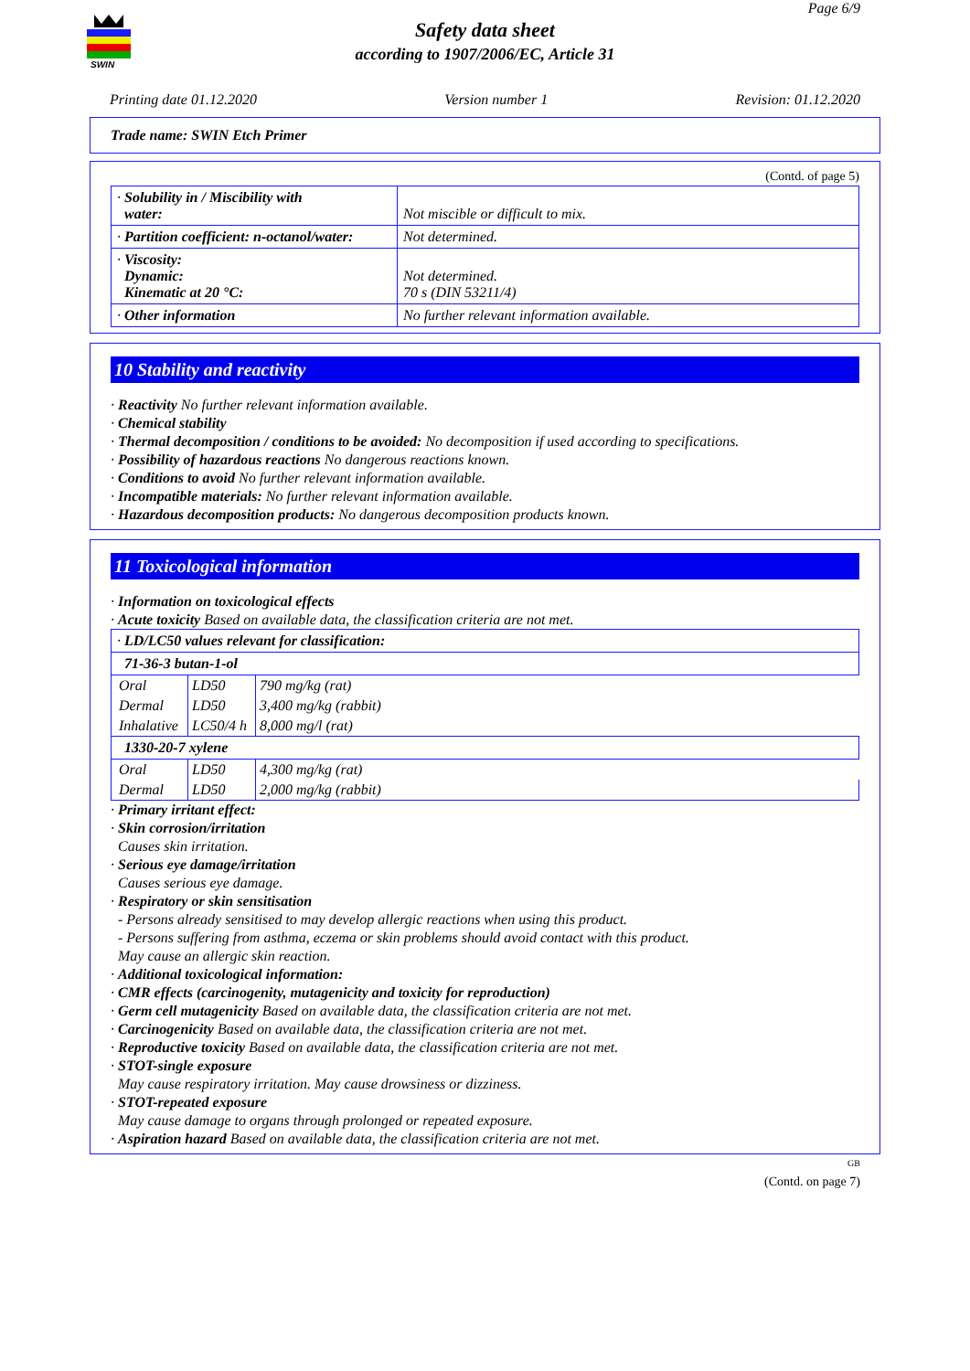SWIN
Page 6/9
Safety data sheet
according to 1907/2006/EC, Article 31
Printing date 01.12.2020 Version number 1 Revision: 01.12.2020
Trade name: SWIN Etch Primer
(Contd. of page 5)
| · Solubility in / Miscibility with water: | Not miscible or difficult to mix. |
| · Partition coefficient: n-octanol/water: | Not determined. |
| · Viscosity: Dynamic: Kinematic at 20 °C: | Not determined. 70 s (DIN 53211/4) |
| · Other information | No further relevant information available. |
10 Stability and reactivity
· Reactivity No further relevant information available.
· Chemical stability
· Thermal decomposition / conditions to be avoided: No decomposition if used according to specifications.
· Possibility of hazardous reactions No dangerous reactions known.
· Conditions to avoid No further relevant information available.
· Incompatible materials: No further relevant information available.
· Hazardous decomposition products: No dangerous decomposition products known.
11 Toxicological information
· Information on toxicological effects
· Acute toxicity Based on available data, the classification criteria are not met.
| · LD/LC50 values relevant for classification: | | |
| 71-36-3 butan-1-ol | | |
| Oral | LD50 | 790 mg/kg (rat) |
| Dermal | LD50 | 3,400 mg/kg (rabbit) |
| Inhalative | LC50/4 h | 8,000 mg/l (rat) |
| 1330-20-7 xylene | | |
| Oral | LD50 | 4,300 mg/kg (rat) |
| Dermal | LD50 | 2,000 mg/kg (rabbit) |
· Primary irritant effect:
· Skin corrosion/irritation
Causes skin irritation.
· Serious eye damage/irritation
Causes serious eye damage.
· Respiratory or skin sensitisation
- Persons already sensitised to may develop allergic reactions when using this product.
- Persons suffering from asthma, eczema or skin problems should avoid contact with this product.
May cause an allergic skin reaction.
· Additional toxicological information:
· CMR effects (carcinogenity, mutagenicity and toxicity for reproduction)
· Germ cell mutagenicity Based on available data, the classification criteria are not met.
· Carcinogenicity Based on available data, the classification criteria are not met.
· Reproductive toxicity Based on available data, the classification criteria are not met.
· STOT-single exposure
May cause respiratory irritation. May cause drowsiness or dizziness.
· STOT-repeated exposure
May cause damage to organs through prolonged or repeated exposure.
· Aspiration hazard Based on available data, the classification criteria are not met.
GB
(Contd. on page 7)